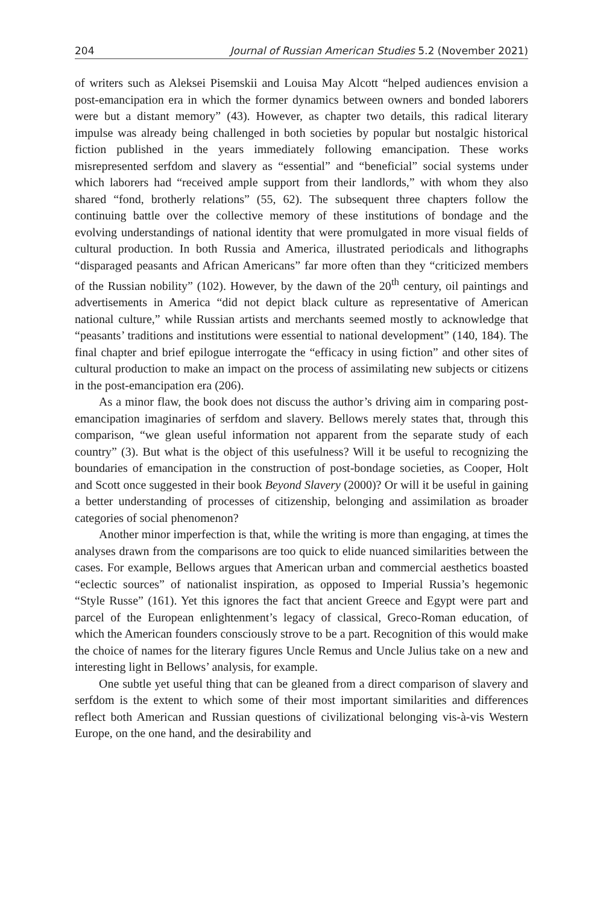204 Journal of Russian American Studies 5.2 (November 2021)
of writers such as Aleksei Pisemskii and Louisa May Alcott “helped audiences envision a post-emancipation era in which the former dynamics between owners and bonded laborers were but a distant memory” (43). However, as chapter two details, this radical literary impulse was already being challenged in both societies by popular but nostalgic historical fiction published in the years immediately following emancipation. These works misrepresented serfdom and slavery as “essential” and “beneficial” social systems under which laborers had “received ample support from their landlords,” with whom they also shared “fond, brotherly relations” (55, 62). The subsequent three chapters follow the continuing battle over the collective memory of these institutions of bondage and the evolving understandings of national identity that were promulgated in more visual fields of cultural production. In both Russia and America, illustrated periodicals and lithographs “disparaged peasants and African Americans” far more often than they “criticized members of the Russian nobility” (102). However, by the dawn of the 20<sup>th</sup> century, oil paintings and advertisements in America “did not depict black culture as representative of American national culture,” while Russian artists and merchants seemed mostly to acknowledge that “peasants’ traditions and institutions were essential to national development” (140, 184). The final chapter and brief epilogue interrogate the “efficacy in using fiction” and other sites of cultural production to make an impact on the process of assimilating new subjects or citizens in the post-emancipation era (206).
As a minor flaw, the book does not discuss the author’s driving aim in comparing post-emancipation imaginaries of serfdom and slavery. Bellows merely states that, through this comparison, “we glean useful information not apparent from the separate study of each country” (3). But what is the object of this usefulness? Will it be useful to recognizing the boundaries of emancipation in the construction of post-bondage societies, as Cooper, Holt and Scott once suggested in their book Beyond Slavery (2000)? Or will it be useful in gaining a better understanding of processes of citizenship, belonging and assimilation as broader categories of social phenomenon?
Another minor imperfection is that, while the writing is more than engaging, at times the analyses drawn from the comparisons are too quick to elide nuanced similarities between the cases. For example, Bellows argues that American urban and commercial aesthetics boasted “eclectic sources” of nationalist inspiration, as opposed to Imperial Russia’s hegemonic “Style Russe” (161). Yet this ignores the fact that ancient Greece and Egypt were part and parcel of the European enlightenment’s legacy of classical, Greco-Roman education, of which the American founders consciously strove to be a part. Recognition of this would make the choice of names for the literary figures Uncle Remus and Uncle Julius take on a new and interesting light in Bellows’ analysis, for example.
One subtle yet useful thing that can be gleaned from a direct comparison of slavery and serfdom is the extent to which some of their most important similarities and differences reflect both American and Russian questions of civilizational belonging vis-à-vis Western Europe, on the one hand, and the desirability and